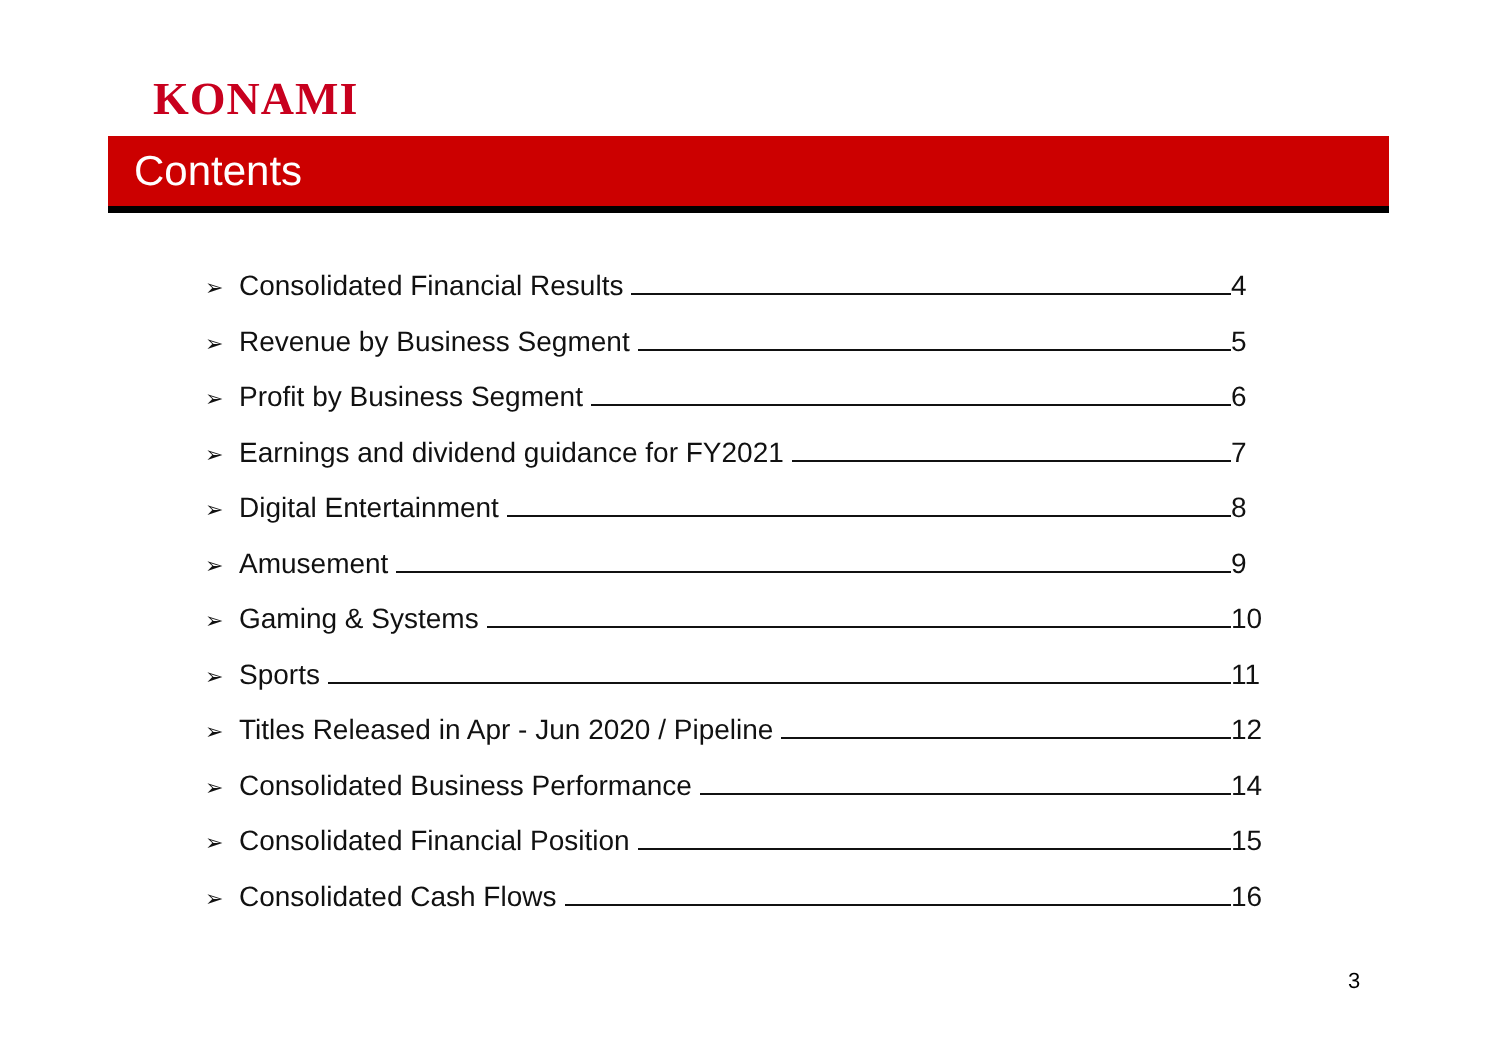KONAMI
Contents
➢ Consolidated Financial Results 4
➢ Revenue by Business Segment 5
➢ Profit by Business Segment 6
➢ Earnings and dividend guidance for FY2021 7
➢ Digital Entertainment 8
➢ Amusement 9
➢ Gaming & Systems 10
➢ Sports 11
➢ Titles Released in Apr - Jun 2020 / Pipeline 12
➢ Consolidated Business Performance 14
➢ Consolidated Financial Position 15
➢ Consolidated Cash Flows 16
3